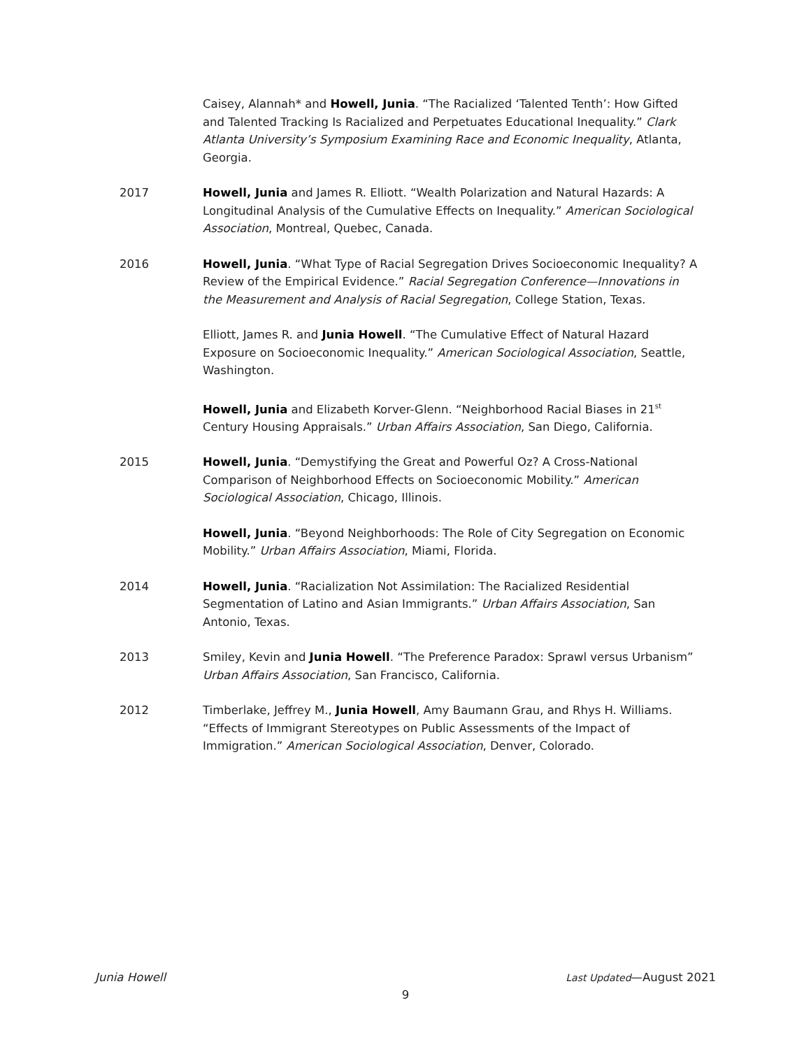Caisey, Alannah* and Howell, Junia. “The Racialized ‘Talented Tenth’: How Gifted and Talented Tracking Is Racialized and Perpetuates Educational Inequality.” Clark Atlanta University’s Symposium Examining Race and Economic Inequality, Atlanta, Georgia.
2017 Howell, Junia and James R. Elliott. “Wealth Polarization and Natural Hazards: A Longitudinal Analysis of the Cumulative Effects on Inequality.” American Sociological Association, Montreal, Quebec, Canada.
2016 Howell, Junia. “What Type of Racial Segregation Drives Socioeconomic Inequality? A Review of the Empirical Evidence.” Racial Segregation Conference—Innovations in the Measurement and Analysis of Racial Segregation, College Station, Texas.
Elliott, James R. and Junia Howell. “The Cumulative Effect of Natural Hazard Exposure on Socioeconomic Inequality.” American Sociological Association, Seattle, Washington.
Howell, Junia and Elizabeth Korver-Glenn. “Neighborhood Racial Biases in 21<sup>st</sup> Century Housing Appraisals.” Urban Affairs Association, San Diego, California.
2015 Howell, Junia. “Demystifying the Great and Powerful Oz? A Cross-National Comparison of Neighborhood Effects on Socioeconomic Mobility.” American Sociological Association, Chicago, Illinois.
Howell, Junia. “Beyond Neighborhoods: The Role of City Segregation on Economic Mobility.” Urban Affairs Association, Miami, Florida.
2014 Howell, Junia. “Racialization Not Assimilation: The Racialized Residential Segmentation of Latino and Asian Immigrants.” Urban Affairs Association, San Antonio, Texas.
2013 Smiley, Kevin and Junia Howell. “The Preference Paradox: Sprawl versus Urbanism” Urban Affairs Association, San Francisco, California.
2012 Timberlake, Jeffrey M., Junia Howell, Amy Baumann Grau, and Rhys H. Williams. “Effects of Immigrant Stereotypes on Public Assessments of the Impact of Immigration.” American Sociological Association, Denver, Colorado.
Junia Howell Last Updated—August 2021
9